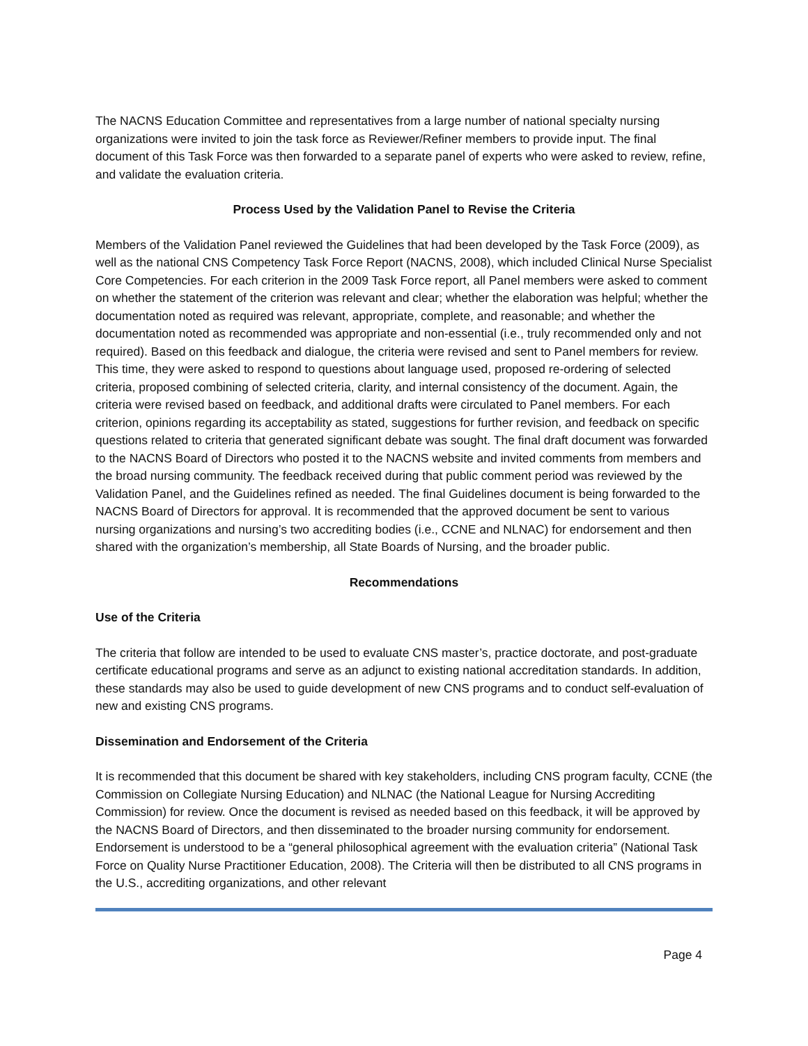The NACNS Education Committee and representatives from a large number of national specialty nursing organizations were invited to join the task force as Reviewer/Refiner members to provide input. The final document of this Task Force was then forwarded to a separate panel of experts who were asked to review, refine, and validate the evaluation criteria.
Process Used by the Validation Panel to Revise the Criteria
Members of the Validation Panel reviewed the Guidelines that had been developed by the Task Force (2009), as well as the national CNS Competency Task Force Report (NACNS, 2008), which included Clinical Nurse Specialist Core Competencies. For each criterion in the 2009 Task Force report, all Panel members were asked to comment on whether the statement of the criterion was relevant and clear; whether the elaboration was helpful; whether the documentation noted as required was relevant, appropriate, complete, and reasonable; and whether the documentation noted as recommended was appropriate and non-essential (i.e., truly recommended only and not required). Based on this feedback and dialogue, the criteria were revised and sent to Panel members for review. This time, they were asked to respond to questions about language used, proposed re-ordering of selected criteria, proposed combining of selected criteria, clarity, and internal consistency of the document. Again, the criteria were revised based on feedback, and additional drafts were circulated to Panel members. For each criterion, opinions regarding its acceptability as stated, suggestions for further revision, and feedback on specific questions related to criteria that generated significant debate was sought. The final draft document was forwarded to the NACNS Board of Directors who posted it to the NACNS website and invited comments from members and the broad nursing community. The feedback received during that public comment period was reviewed by the Validation Panel, and the Guidelines refined as needed. The final Guidelines document is being forwarded to the NACNS Board of Directors for approval. It is recommended that the approved document be sent to various nursing organizations and nursing’s two accrediting bodies (i.e., CCNE and NLNAC) for endorsement and then shared with the organization’s membership, all State Boards of Nursing, and the broader public.
Recommendations
Use of the Criteria
The criteria that follow are intended to be used to evaluate CNS master’s, practice doctorate, and post-graduate certificate educational programs and serve as an adjunct to existing national accreditation standards. In addition, these standards may also be used to guide development of new CNS programs and to conduct self-evaluation of new and existing CNS programs.
Dissemination and Endorsement of the Criteria
It is recommended that this document be shared with key stakeholders, including CNS program faculty, CCNE (the Commission on Collegiate Nursing Education) and NLNAC (the National League for Nursing Accrediting Commission) for review. Once the document is revised as needed based on this feedback, it will be approved by the NACNS Board of Directors, and then disseminated to the broader nursing community for endorsement. Endorsement is understood to be a “general philosophical agreement with the evaluation criteria” (National Task Force on Quality Nurse Practitioner Education, 2008). The Criteria will then be distributed to all CNS programs in the U.S., accrediting organizations, and other relevant
Page 4